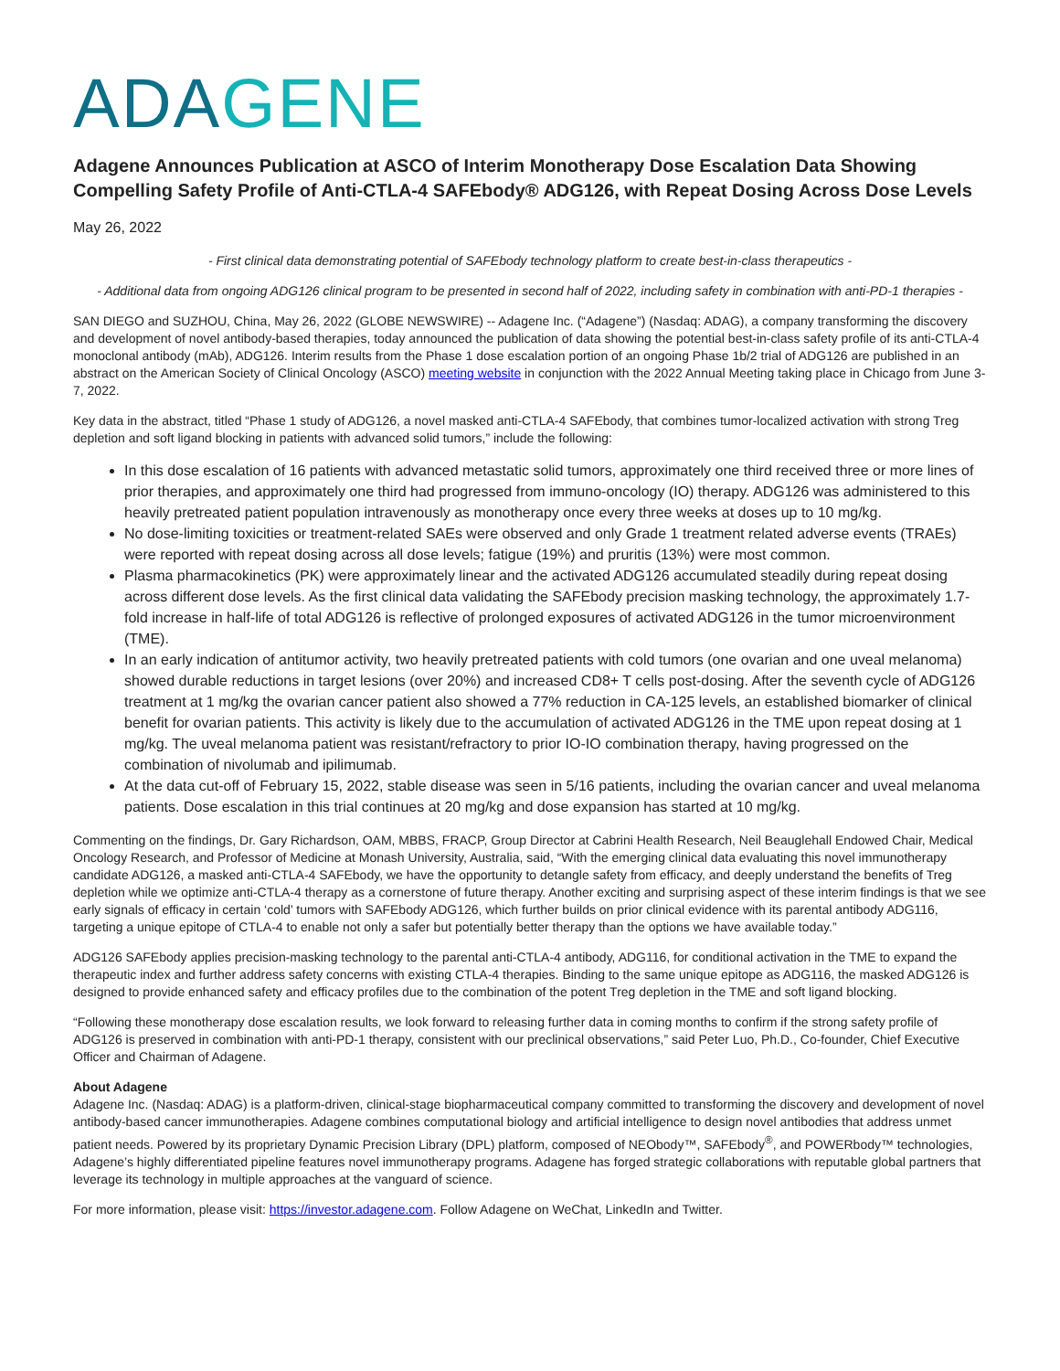ADAGENE
Adagene Announces Publication at ASCO of Interim Monotherapy Dose Escalation Data Showing Compelling Safety Profile of Anti-CTLA-4 SAFEbody® ADG126, with Repeat Dosing Across Dose Levels
May 26, 2022
- First clinical data demonstrating potential of SAFEbody technology platform to create best-in-class therapeutics -
- Additional data from ongoing ADG126 clinical program to be presented in second half of 2022, including safety in combination with anti-PD-1 therapies -
SAN DIEGO and SUZHOU, China, May 26, 2022 (GLOBE NEWSWIRE) -- Adagene Inc. (“Adagene”) (Nasdaq: ADAG), a company transforming the discovery and development of novel antibody-based therapies, today announced the publication of data showing the potential best-in-class safety profile of its anti-CTLA-4 monoclonal antibody (mAb), ADG126. Interim results from the Phase 1 dose escalation portion of an ongoing Phase 1b/2 trial of ADG126 are published in an abstract on the American Society of Clinical Oncology (ASCO) meeting website in conjunction with the 2022 Annual Meeting taking place in Chicago from June 3-7, 2022.
Key data in the abstract, titled “Phase 1 study of ADG126, a novel masked anti-CTLA-4 SAFEbody, that combines tumor-localized activation with strong Treg depletion and soft ligand blocking in patients with advanced solid tumors,” include the following:
In this dose escalation of 16 patients with advanced metastatic solid tumors, approximately one third received three or more lines of prior therapies, and approximately one third had progressed from immuno-oncology (IO) therapy. ADG126 was administered to this heavily pretreated patient population intravenously as monotherapy once every three weeks at doses up to 10 mg/kg.
No dose-limiting toxicities or treatment-related SAEs were observed and only Grade 1 treatment related adverse events (TRAEs) were reported with repeat dosing across all dose levels; fatigue (19%) and pruritis (13%) were most common.
Plasma pharmacokinetics (PK) were approximately linear and the activated ADG126 accumulated steadily during repeat dosing across different dose levels. As the first clinical data validating the SAFEbody precision masking technology, the approximately 1.7-fold increase in half-life of total ADG126 is reflective of prolonged exposures of activated ADG126 in the tumor microenvironment (TME).
In an early indication of antitumor activity, two heavily pretreated patients with cold tumors (one ovarian and one uveal melanoma) showed durable reductions in target lesions (over 20%) and increased CD8+ T cells post-dosing. After the seventh cycle of ADG126 treatment at 1 mg/kg the ovarian cancer patient also showed a 77% reduction in CA-125 levels, an established biomarker of clinical benefit for ovarian patients. This activity is likely due to the accumulation of activated ADG126 in the TME upon repeat dosing at 1 mg/kg. The uveal melanoma patient was resistant/refractory to prior IO-IO combination therapy, having progressed on the combination of nivolumab and ipilimumab.
At the data cut-off of February 15, 2022, stable disease was seen in 5/16 patients, including the ovarian cancer and uveal melanoma patients. Dose escalation in this trial continues at 20 mg/kg and dose expansion has started at 10 mg/kg.
Commenting on the findings, Dr. Gary Richardson, OAM, MBBS, FRACP, Group Director at Cabrini Health Research, Neil Beauglehall Endowed Chair, Medical Oncology Research, and Professor of Medicine at Monash University, Australia, said, “With the emerging clinical data evaluating this novel immunotherapy candidate ADG126, a masked anti-CTLA-4 SAFEbody, we have the opportunity to detangle safety from efficacy, and deeply understand the benefits of Treg depletion while we optimize anti-CTLA-4 therapy as a cornerstone of future therapy. Another exciting and surprising aspect of these interim findings is that we see early signals of efficacy in certain ‘cold’ tumors with SAFEbody ADG126, which further builds on prior clinical evidence with its parental antibody ADG116, targeting a unique epitope of CTLA-4 to enable not only a safer but potentially better therapy than the options we have available today.”
ADG126 SAFEbody applies precision-masking technology to the parental anti-CTLA-4 antibody, ADG116, for conditional activation in the TME to expand the therapeutic index and further address safety concerns with existing CTLA-4 therapies. Binding to the same unique epitope as ADG116, the masked ADG126 is designed to provide enhanced safety and efficacy profiles due to the combination of the potent Treg depletion in the TME and soft ligand blocking.
“Following these monotherapy dose escalation results, we look forward to releasing further data in coming months to confirm if the strong safety profile of ADG126 is preserved in combination with anti-PD-1 therapy, consistent with our preclinical observations,” said Peter Luo, Ph.D., Co-founder, Chief Executive Officer and Chairman of Adagene.
About Adagene
Adagene Inc. (Nasdaq: ADAG) is a platform-driven, clinical-stage biopharmaceutical company committed to transforming the discovery and development of novel antibody-based cancer immunotherapies. Adagene combines computational biology and artificial intelligence to design novel antibodies that address unmet patient needs. Powered by its proprietary Dynamic Precision Library (DPL) platform, composed of NEObody™, SAFEbody<sup>®</sup>, and POWERbody™ technologies, Adagene’s highly differentiated pipeline features novel immunotherapy programs. Adagene has forged strategic collaborations with reputable global partners that leverage its technology in multiple approaches at the vanguard of science.
For more information, please visit: https://investor.adagene.com. Follow Adagene on WeChat, LinkedIn and Twitter.